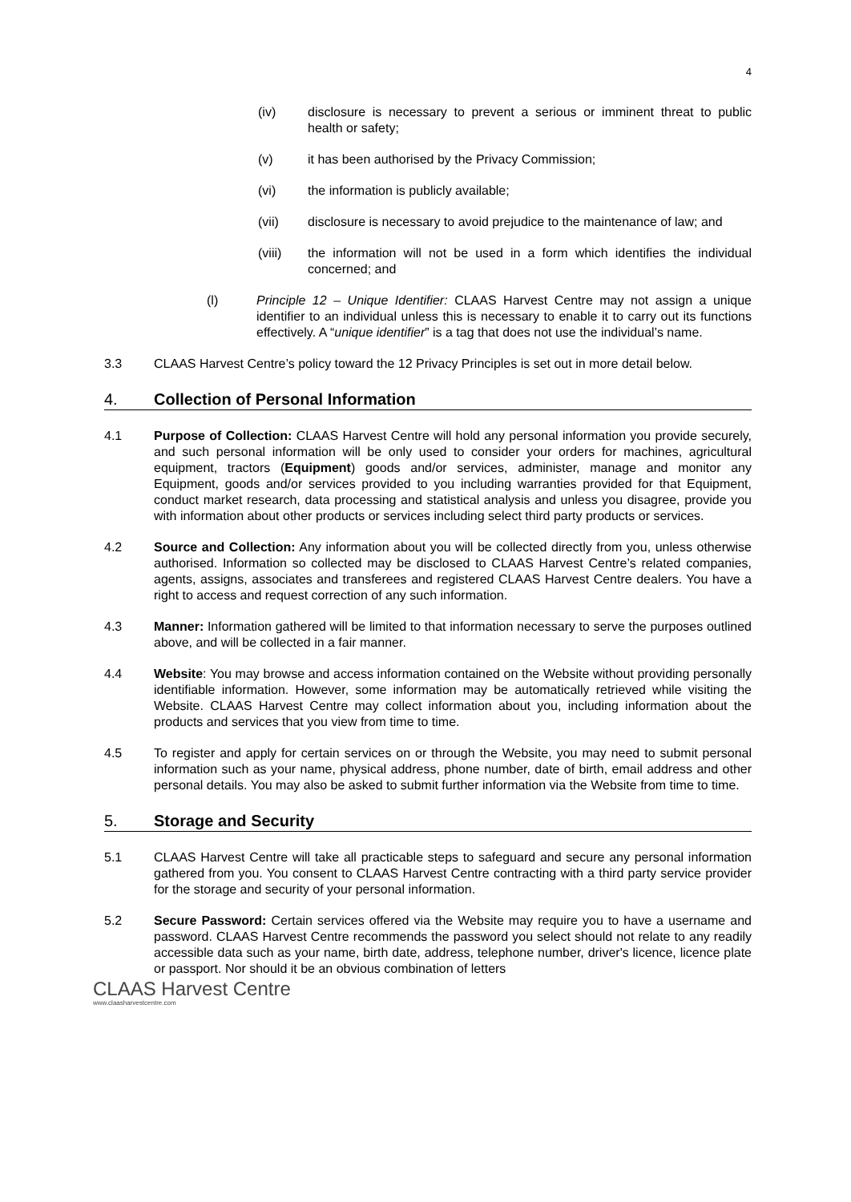4
(iv) disclosure is necessary to prevent a serious or imminent threat to public health or safety;
(v) it has been authorised by the Privacy Commission;
(vi) the information is publicly available;
(vii) disclosure is necessary to avoid prejudice to the maintenance of law; and
(viii) the information will not be used in a form which identifies the individual concerned; and
(l) Principle 12 – Unique Identifier: CLAAS Harvest Centre may not assign a unique identifier to an individual unless this is necessary to enable it to carry out its functions effectively. A “unique identifier” is a tag that does not use the individual’s name.
3.3 CLAAS Harvest Centre’s policy toward the 12 Privacy Principles is set out in more detail below.
4. Collection of Personal Information
4.1 Purpose of Collection: CLAAS Harvest Centre will hold any personal information you provide securely, and such personal information will be only used to consider your orders for machines, agricultural equipment, tractors (Equipment) goods and/or services, administer, manage and monitor any Equipment, goods and/or services provided to you including warranties provided for that Equipment, conduct market research, data processing and statistical analysis and unless you disagree, provide you with information about other products or services including select third party products or services.
4.2 Source and Collection: Any information about you will be collected directly from you, unless otherwise authorised. Information so collected may be disclosed to CLAAS Harvest Centre’s related companies, agents, assigns, associates and transferees and registered CLAAS Harvest Centre dealers. You have a right to access and request correction of any such information.
4.3 Manner: Information gathered will be limited to that information necessary to serve the purposes outlined above, and will be collected in a fair manner.
4.4 Website: You may browse and access information contained on the Website without providing personally identifiable information. However, some information may be automatically retrieved while visiting the Website. CLAAS Harvest Centre may collect information about you, including information about the products and services that you view from time to time.
4.5 To register and apply for certain services on or through the Website, you may need to submit personal information such as your name, physical address, phone number, date of birth, email address and other personal details. You may also be asked to submit further information via the Website from time to time.
5. Storage and Security
5.1 CLAAS Harvest Centre will take all practicable steps to safeguard and secure any personal information gathered from you. You consent to CLAAS Harvest Centre contracting with a third party service provider for the storage and security of your personal information.
5.2 Secure Password: Certain services offered via the Website may require you to have a username and password. CLAAS Harvest Centre recommends the password you select should not relate to any readily accessible data such as your name, birth date, address, telephone number, driver's licence, licence plate or passport. Nor should it be an obvious combination of letters
CLAAS Harvest Centre
www.claasharvestcentre.com